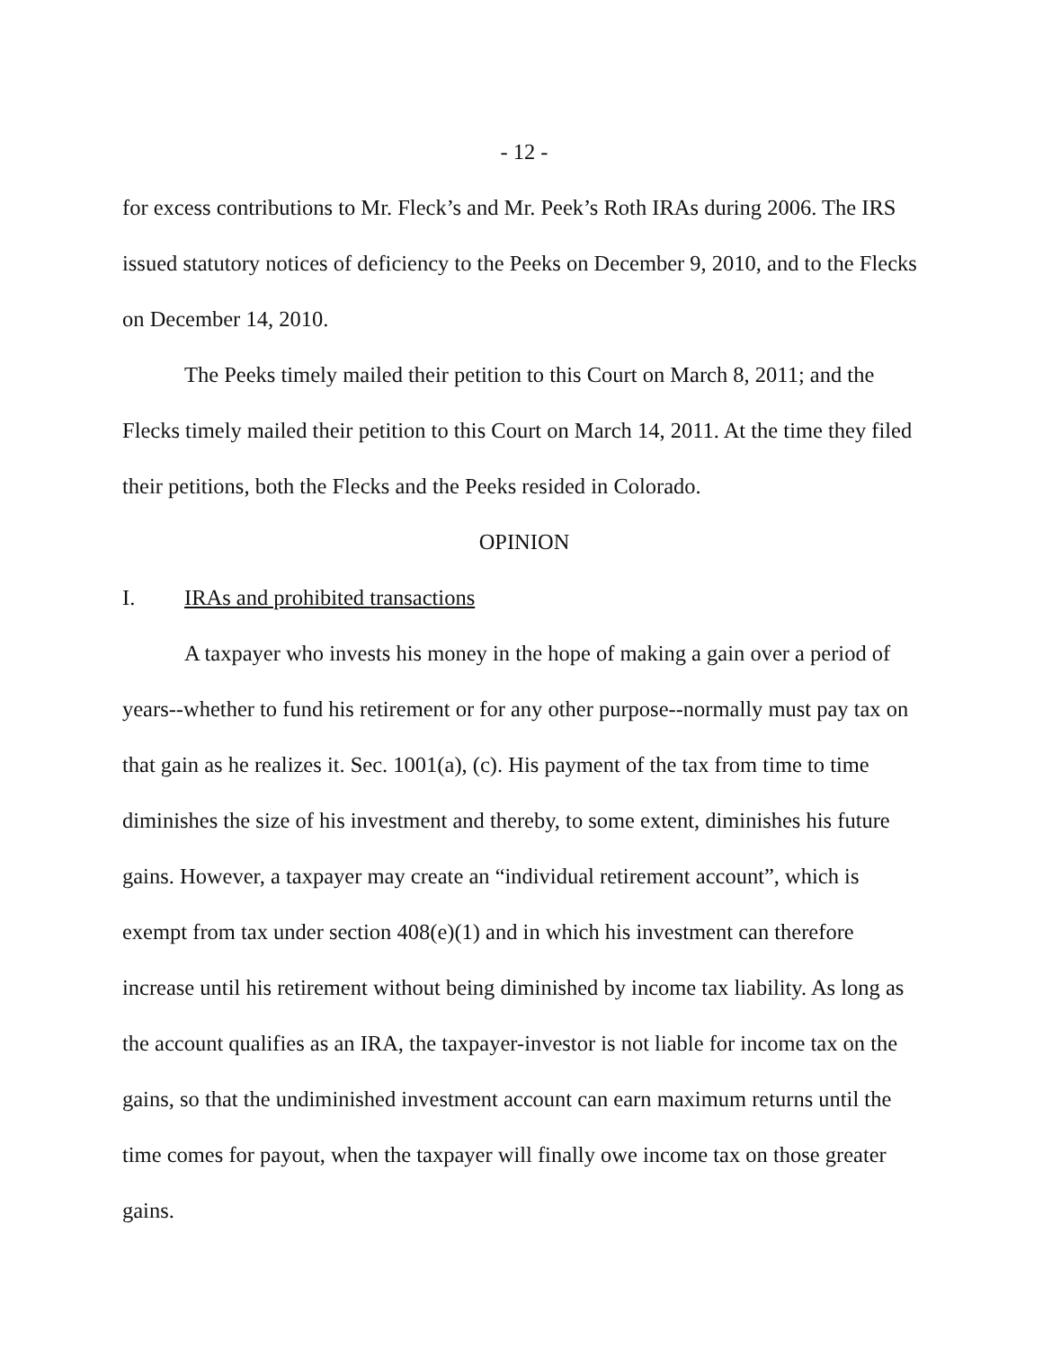- 12 -
for excess contributions to Mr. Fleck’s and Mr. Peek’s Roth IRAs during 2006. The IRS issued statutory notices of deficiency to the Peeks on December 9, 2010, and to the Flecks on December 14, 2010.
The Peeks timely mailed their petition to this Court on March 8, 2011; and the Flecks timely mailed their petition to this Court on March 14, 2011. At the time they filed their petitions, both the Flecks and the Peeks resided in Colorado.
OPINION
I. IRAs and prohibited transactions
A taxpayer who invests his money in the hope of making a gain over a period of years--whether to fund his retirement or for any other purpose--normally must pay tax on that gain as he realizes it. Sec. 1001(a), (c). His payment of the tax from time to time diminishes the size of his investment and thereby, to some extent, diminishes his future gains. However, a taxpayer may create an “individual retirement account”, which is exempt from tax under section 408(e)(1) and in which his investment can therefore increase until his retirement without being diminished by income tax liability. As long as the account qualifies as an IRA, the taxpayer-investor is not liable for income tax on the gains, so that the undiminished investment account can earn maximum returns until the time comes for payout, when the taxpayer will finally owe income tax on those greater gains.